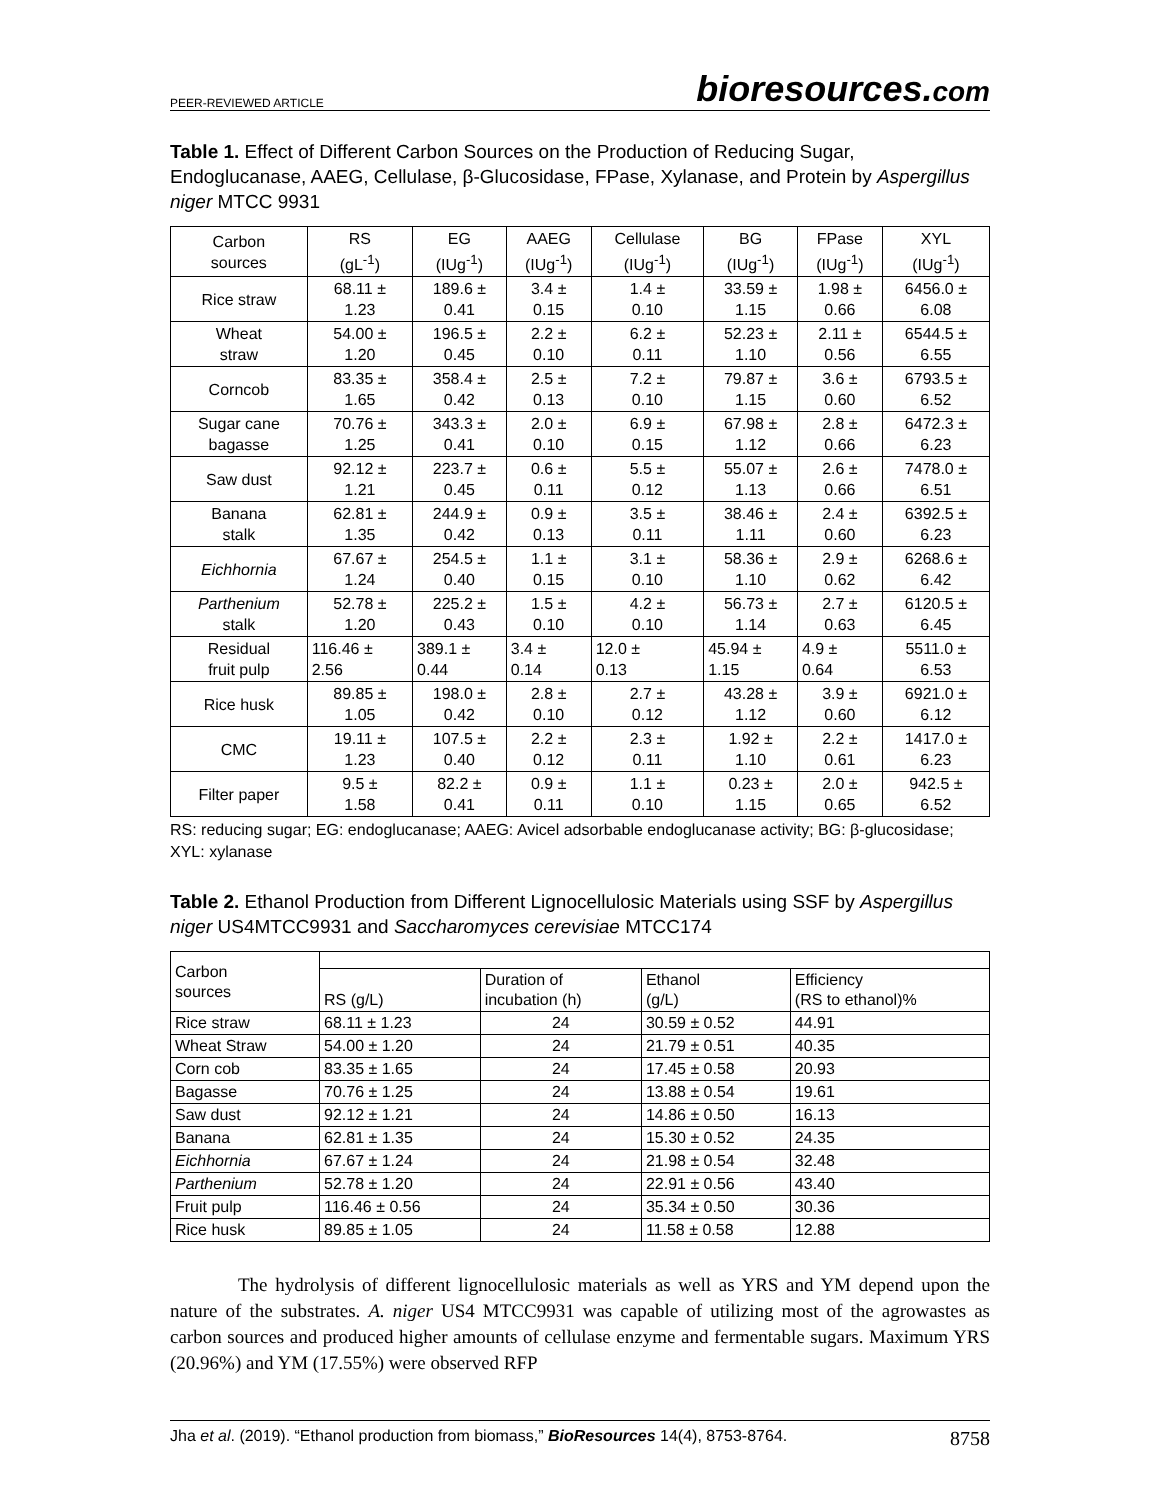PEER-REVIEWED ARTICLE
bioresources.com
Table 1. Effect of Different Carbon Sources on the Production of Reducing Sugar, Endoglucanase, AAEG, Cellulase, β-Glucosidase, FPase, Xylanase, and Protein by Aspergillus niger MTCC 9931
| Carbon sources | RS (gL<sup>-1</sup>) | EG (IUg<sup>-1</sup>) | AAEG (IUg<sup>-1</sup>) | Cellulase (IUg<sup>-1</sup>) | BG (IUg<sup>-1</sup>) | FPase (IUg<sup>-1</sup>) | XYL (IUg<sup>-1</sup>) |
| --- | --- | --- | --- | --- | --- | --- | --- |
| Rice straw | 68.11 ± 1.23 | 189.6 ± 0.41 | 3.4 ± 0.15 | 1.4 ± 0.10 | 33.59 ± 1.15 | 1.98 ± 0.66 | 6456.0 ± 6.08 |
| Wheat straw | 54.00 ± 1.20 | 196.5 ± 0.45 | 2.2 ± 0.10 | 6.2 ± 0.11 | 52.23 ± 1.10 | 2.11 ± 0.56 | 6544.5 ± 6.55 |
| Corncob | 83.35 ± 1.65 | 358.4 ± 0.42 | 2.5 ± 0.13 | 7.2 ± 0.10 | 79.87 ± 1.15 | 3.6 ± 0.60 | 6793.5 ± 6.52 |
| Sugar cane bagasse | 70.76 ± 1.25 | 343.3 ± 0.41 | 2.0 ± 0.10 | 6.9 ± 0.15 | 67.98 ± 1.12 | 2.8 ± 0.66 | 6472.3 ± 6.23 |
| Saw dust | 92.12 ± 1.21 | 223.7 ± 0.45 | 0.6 ± 0.11 | 5.5 ± 0.12 | 55.07 ± 1.13 | 2.6 ± 0.66 | 7478.0 ± 6.51 |
| Banana stalk | 62.81 ± 1.35 | 244.9 ± 0.42 | 0.9 ± 0.13 | 3.5 ± 0.11 | 38.46 ± 1.11 | 2.4 ± 0.60 | 6392.5 ± 6.23 |
| Eichhornia | 67.67 ± 1.24 | 254.5 ± 0.40 | 1.1 ± 0.15 | 3.1 ± 0.10 | 58.36 ± 1.10 | 2.9 ± 0.62 | 6268.6 ± 6.42 |
| Parthenium stalk | 52.78 ± 1.20 | 225.2 ± 0.43 | 1.5 ± 0.10 | 4.2 ± 0.10 | 56.73 ± 1.14 | 2.7 ± 0.63 | 6120.5 ± 6.45 |
| Residual fruit pulp | 116.46 ± 2.56 | 389.1 ± 0.44 | 3.4 ± 0.14 | 12.0 ± 0.13 | 45.94 ± 1.15 | 4.9 ± 0.64 | 5511.0 ± 6.53 |
| Rice husk | 89.85 ± 1.05 | 198.0 ± 0.42 | 2.8 ± 0.10 | 2.7 ± 0.12 | 43.28 ± 1.12 | 3.9 ± 0.60 | 6921.0 ± 6.12 |
| CMC | 19.11 ± 1.23 | 107.5 ± 0.40 | 2.2 ± 0.12 | 2.3 ± 0.11 | 1.92 ± 1.10 | 2.2 ± 0.61 | 1417.0 ± 6.23 |
| Filter paper | 9.5 ± 1.58 | 82.2 ± 0.41 | 0.9 ± 0.11 | 1.1 ± 0.10 | 0.23 ± 1.15 | 2.0 ± 0.65 | 942.5 ± 6.52 |
RS: reducing sugar; EG: endoglucanase; AAEG: Avicel adsorbable endoglucanase activity; BG: β-glucosidase; XYL: xylanase
Table 2. Ethanol Production from Different Lignocellulosic Materials using SSF by Aspergillus niger US4MTCC9931 and Saccharomyces cerevisiae MTCC174
| Carbon sources | | | | |
| | RS (g/L) | Duration of incubation (h) | Ethanol (g/L) | Efficiency (RS to ethanol)% |
| Rice straw | 68.11 ± 1.23 | 24 | 30.59 ± 0.52 | 44.91 |
| Wheat Straw | 54.00 ± 1.20 | 24 | 21.79 ± 0.51 | 40.35 |
| Corn cob | 83.35 ± 1.65 | 24 | 17.45 ± 0.58 | 20.93 |
| Bagasse | 70.76 ± 1.25 | 24 | 13.88 ± 0.54 | 19.61 |
| Saw dust | 92.12 ± 1.21 | 24 | 14.86 ± 0.50 | 16.13 |
| Banana | 62.81 ± 1.35 | 24 | 15.30 ± 0.52 | 24.35 |
| Eichhornia | 67.67 ± 1.24 | 24 | 21.98 ± 0.54 | 32.48 |
| Parthenium | 52.78 ± 1.20 | 24 | 22.91 ± 0.56 | 43.40 |
| Fruit pulp | 116.46 ± 0.56 | 24 | 35.34 ± 0.50 | 30.36 |
| Rice husk | 89.85 ± 1.05 | 24 | 11.58 ± 0.58 | 12.88 |
The hydrolysis of different lignocellulosic materials as well as YRS and YM depend upon the nature of the substrates. A. niger US4 MTCC9931 was capable of utilizing most of the agrowastes as carbon sources and produced higher amounts of cellulase enzyme and fermentable sugars. Maximum YRS (20.96%) and YM (17.55%) were observed RFP
Jha et al. (2019). “Ethanol production from biomass,” BioResources 14(4), 8753-8764. 8758